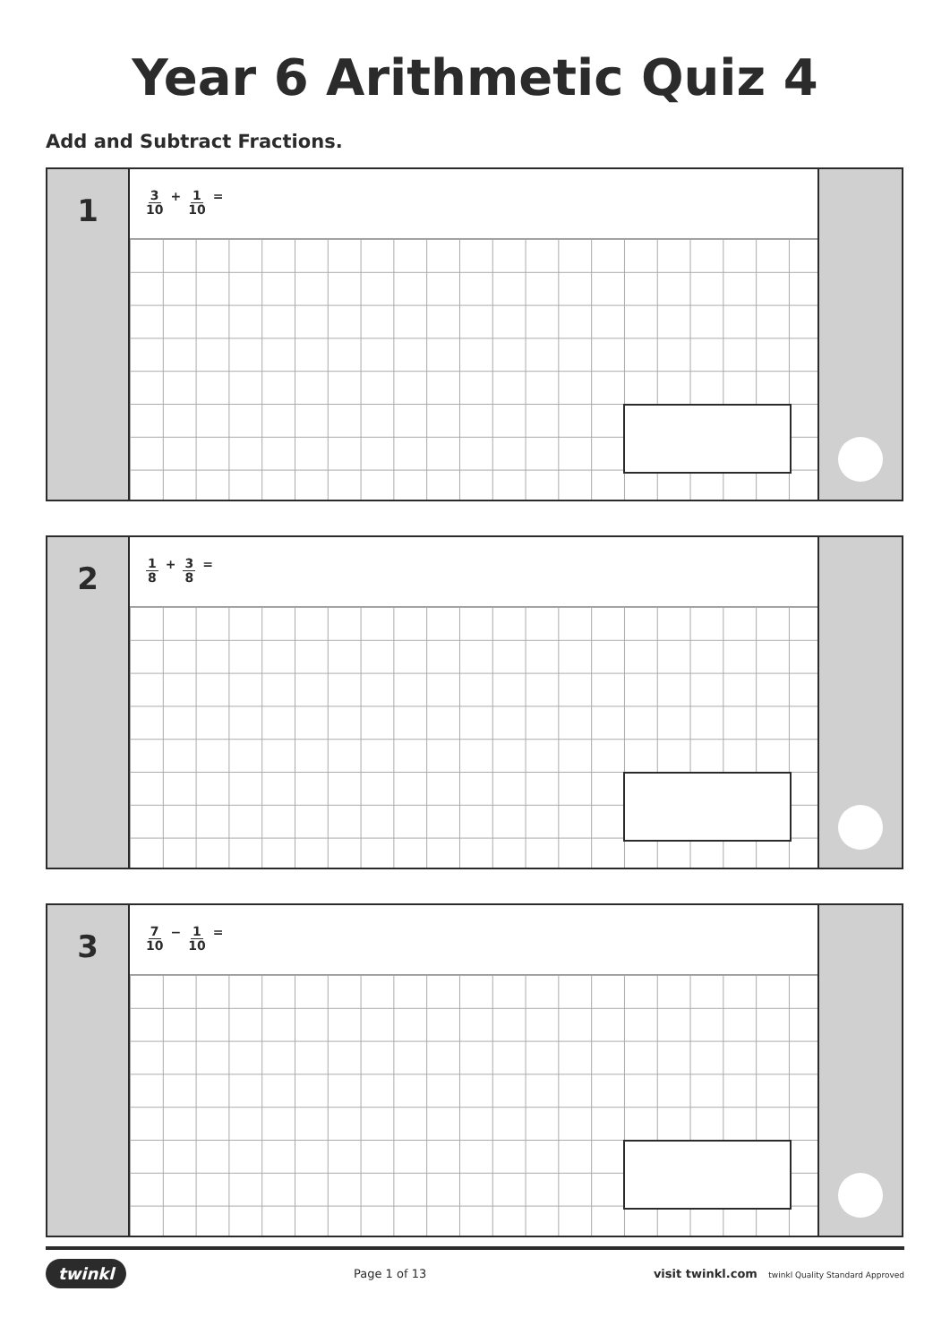Year 6 Arithmetic Quiz 4
Add and Subtract Fractions.
1
3 10 + 1 10 =
2
1 8 + 3 8 =
3
7 10 − 1 10 =
twinkl Page 1 of 13 visit twinkl.com twinkl Quality Standard Approved